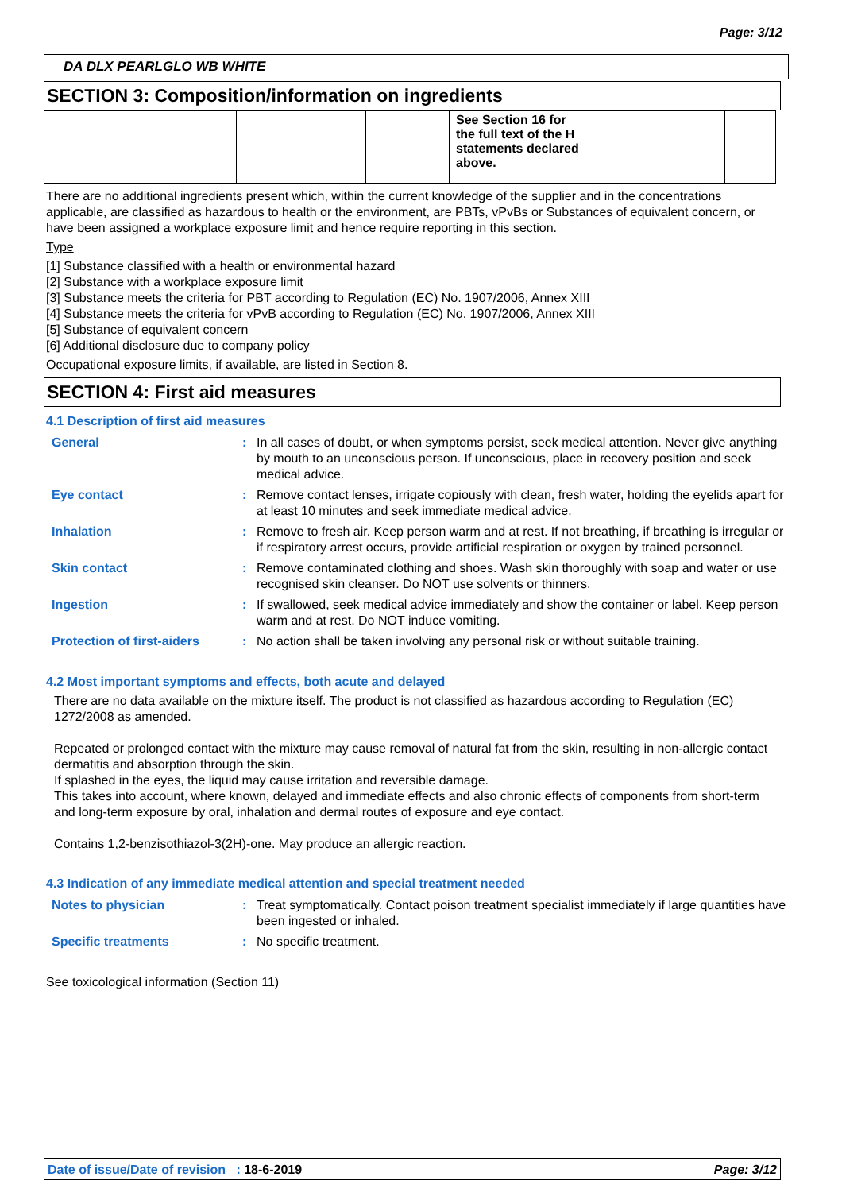Page: 3/12
DA DLX PEARLGLO WB WHITE
SECTION 3: Composition/information on ingredients
| | | | See Section 16 for the full text of the H statements declared above. | |
There are no additional ingredients present which, within the current knowledge of the supplier and in the concentrations applicable, are classified as hazardous to health or the environment, are PBTs, vPvBs or Substances of equivalent concern, or have been assigned a workplace exposure limit and hence require reporting in this section.
Type
[1] Substance classified with a health or environmental hazard
[2] Substance with a workplace exposure limit
[3] Substance meets the criteria for PBT according to Regulation (EC) No. 1907/2006, Annex XIII
[4] Substance meets the criteria for vPvB according to Regulation (EC) No. 1907/2006, Annex XIII
[5] Substance of equivalent concern
[6] Additional disclosure due to company policy
Occupational exposure limits, if available, are listed in Section 8.
SECTION 4: First aid measures
4.1 Description of first aid measures
| General | : | In all cases of doubt, or when symptoms persist, seek medical attention. Never give anything by mouth to an unconscious person. If unconscious, place in recovery position and seek medical advice. |
| Eye contact | : | Remove contact lenses, irrigate copiously with clean, fresh water, holding the eyelids apart for at least 10 minutes and seek immediate medical advice. |
| Inhalation | : | Remove to fresh air. Keep person warm and at rest. If not breathing, if breathing is irregular or if respiratory arrest occurs, provide artificial respiration or oxygen by trained personnel. |
| Skin contact | : | Remove contaminated clothing and shoes. Wash skin thoroughly with soap and water or use recognised skin cleanser. Do NOT use solvents or thinners. |
| Ingestion | : | If swallowed, seek medical advice immediately and show the container or label. Keep person warm and at rest. Do NOT induce vomiting. |
| Protection of first-aiders | : | No action shall be taken involving any personal risk or without suitable training. |
4.2 Most important symptoms and effects, both acute and delayed
There are no data available on the mixture itself. The product is not classified as hazardous according to Regulation (EC) 1272/2008 as amended.
Repeated or prolonged contact with the mixture may cause removal of natural fat from the skin, resulting in non-allergic contact dermatitis and absorption through the skin.
If splashed in the eyes, the liquid may cause irritation and reversible damage.
This takes into account, where known, delayed and immediate effects and also chronic effects of components from short-term and long-term exposure by oral, inhalation and dermal routes of exposure and eye contact.
Contains 1,2-benzisothiazol-3(2H)-one. May produce an allergic reaction.
4.3 Indication of any immediate medical attention and special treatment needed
| Notes to physician | : | Treat symptomatically. Contact poison treatment specialist immediately if large quantities have been ingested or inhaled. |
| Specific treatments | : | No specific treatment. |
See toxicological information (Section 11)
Date of issue/Date of revision : 18-6-2019 Page: 3/12